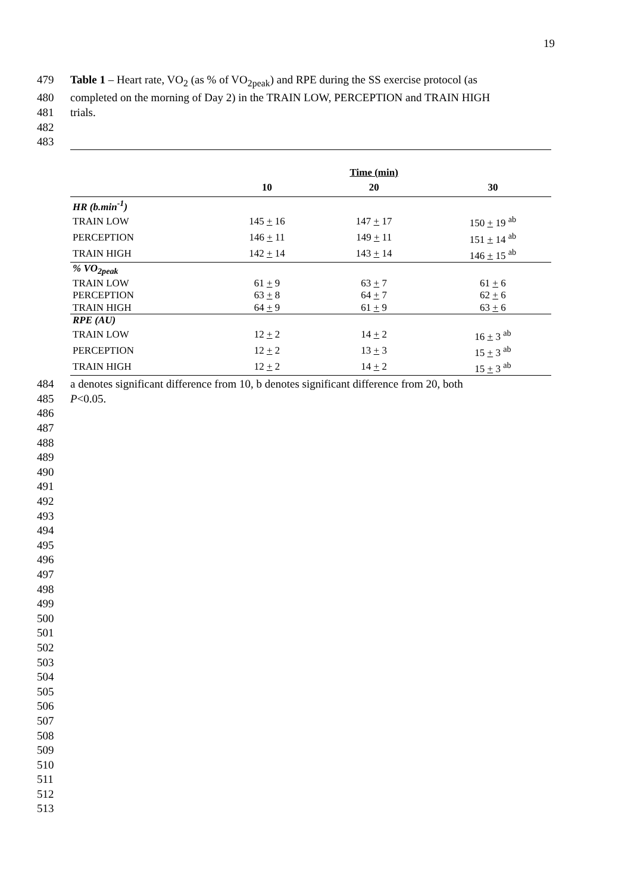19
479 Table 1 – Heart rate, VO<sub>2</sub> (as % of VO<sub>2peak</sub>) and RPE during the SS exercise protocol (as
480 completed on the morning of Day 2) in the TRAIN LOW, PERCEPTION and TRAIN HIGH
481 trials.
482
483
| | | Time (min) | |
| --- | --- | --- | --- |
| | 10 | 20 | 30 |
| HR (b.min<sup>-1</sup>) | | | |
| TRAIN LOW | 145 + 16 | 147 + 17 | 150 + 19 <sup>ab</sup> |
| PERCEPTION | 146 + 11 | 149 + 11 | 151 + 14 <sup>ab</sup> |
| TRAIN HIGH | 142 + 14 | 143 + 14 | 146 + 15 <sup>ab</sup> |
| % VO<sub>2peak</sub> | | | |
| TRAIN LOW | 61 + 9 | 63 + 7 | 61 + 6 |
| PERCEPTION | 63 + 8 | 64 + 7 | 62 + 6 |
| TRAIN HIGH | 64 + 9 | 61 + 9 | 63 + 6 |
| RPE (AU) | | | |
| TRAIN LOW | 12 + 2 | 14 + 2 | 16 + 3 <sup>ab</sup> |
| PERCEPTION | 12 + 2 | 13 + 3 | 15 + 3 <sup>ab</sup> |
| TRAIN HIGH | 12 + 2 | 14 + 2 | 15 + 3 <sup>ab</sup> |
484 a denotes significant difference from 10, b denotes significant difference from 20, both
485 P<0.05.
486
487
488
489
490
491
492
493
494
495
496
497
498
499
500
501
502
503
504
505
506
507
508
509
510
511
512
513